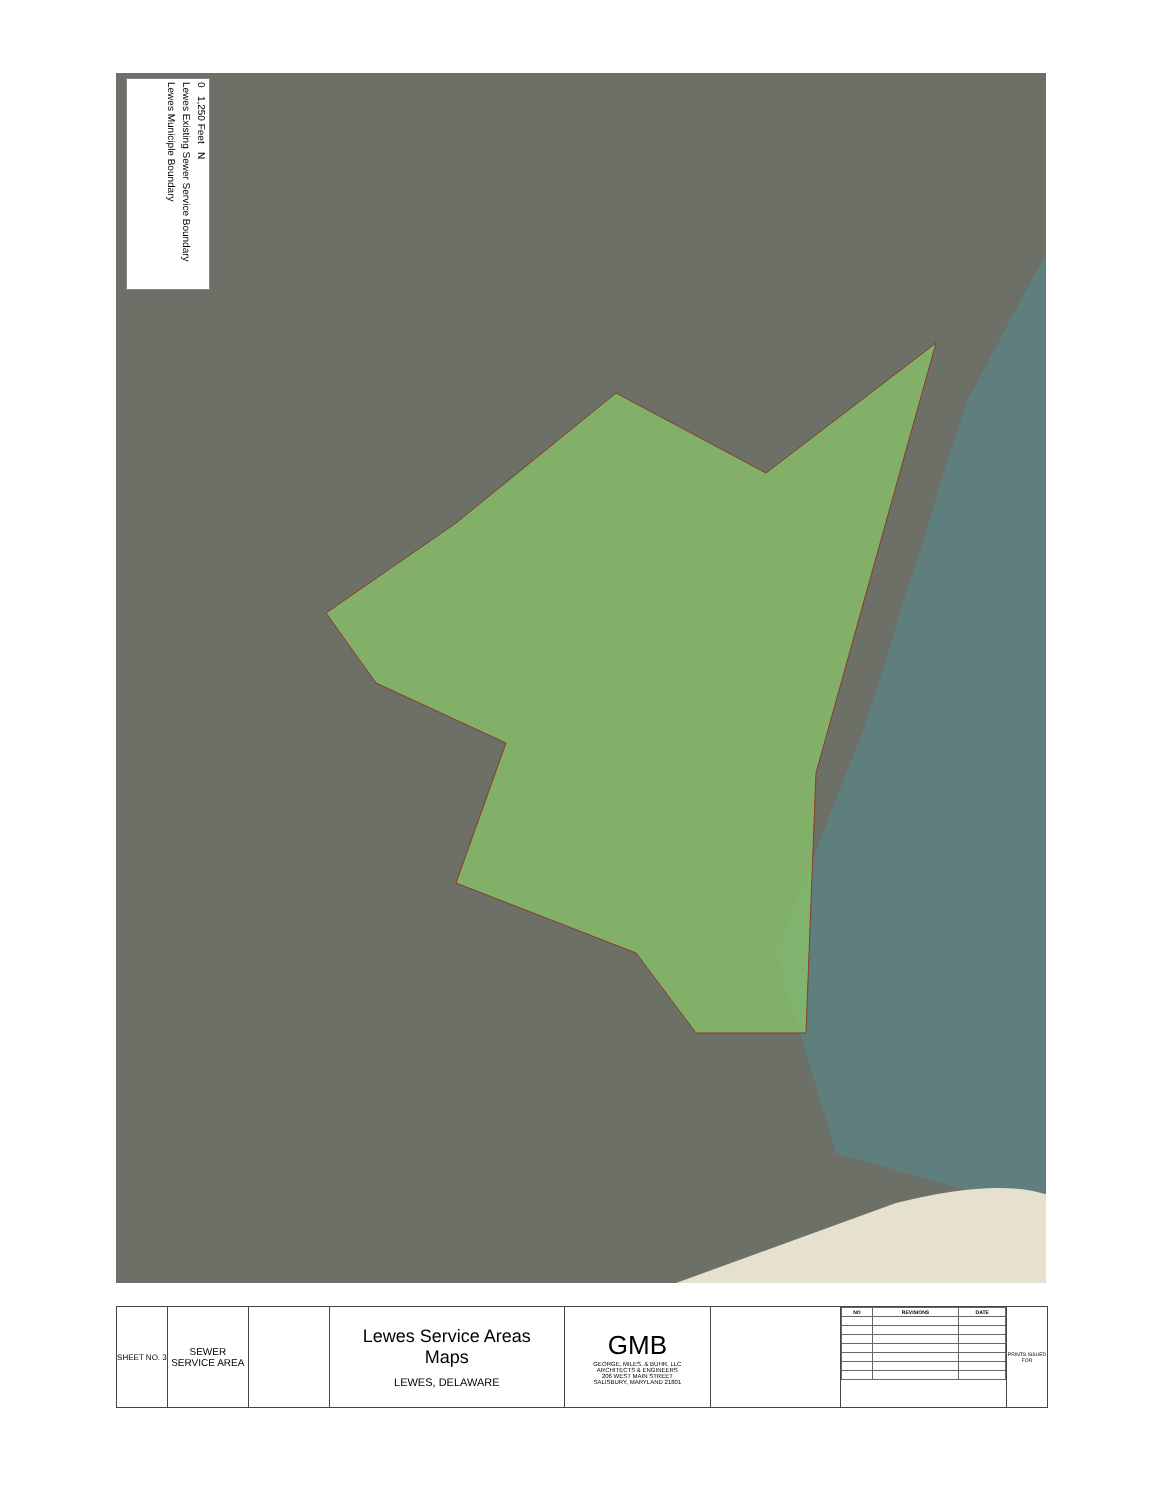0 1,250 Feet N
Lewes Existing Sewer Service Boundary
Lewes Municiple Boundary
SHEET NO. 3
SEWER SERVICE AREA
Lewes Service Areas
Maps
LEWES, DELAWARE
GMB
GEORGE, MILES, & BUHR, LLC
ARCHITECTS & ENGINEERS
206 WEST MAIN STREET
SALISBURY, MARYLAND 21801
| NO | REVISIONS | DATE |
| --- | --- | --- |
PRINTS ISSUED FOR